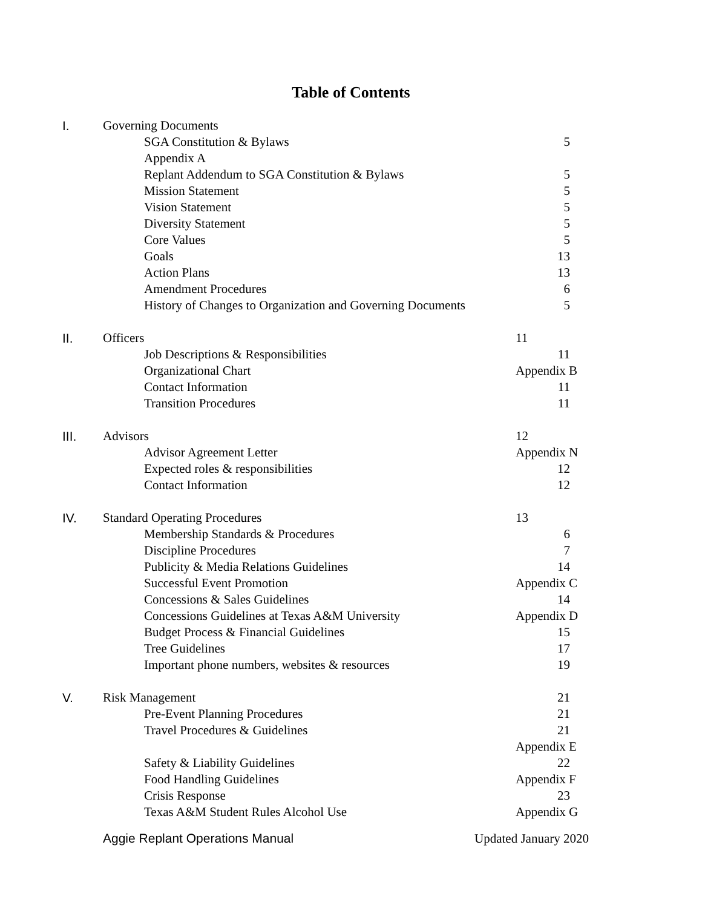Table of Contents
I. Governing Documents
SGA Constitution & Bylaws 5
Appendix A
Replant Addendum to SGA Constitution & Bylaws 5
Mission Statement 5
Vision Statement 5
Diversity Statement 5
Core Values 5
Goals 13
Action Plans 13
Amendment Procedures 6
History of Changes to Organization and Governing Documents 5
II. Officers 11
Job Descriptions & Responsibilities 11
Organizational Chart Appendix B
Contact Information 11
Transition Procedures 11
III. Advisors 12
Advisor Agreement Letter Appendix N
Expected roles & responsibilities 12
Contact Information 12
IV. Standard Operating Procedures 13
Membership Standards & Procedures 6
Discipline Procedures 7
Publicity & Media Relations Guidelines 14
Successful Event Promotion Appendix C
Concessions & Sales Guidelines 14
Concessions Guidelines at Texas A&M University Appendix D
Budget Process & Financial Guidelines 15
Tree Guidelines 17
Important phone numbers, websites & resources 19
V. Risk Management 21
Pre-Event Planning Procedures 21
Travel Procedures & Guidelines 21
Appendix E
Safety & Liability Guidelines 22
Food Handling Guidelines Appendix F
Crisis Response 23
Texas A&M Student Rules Alcohol Use Appendix G
Aggie Replant Operations Manual Updated January 2020